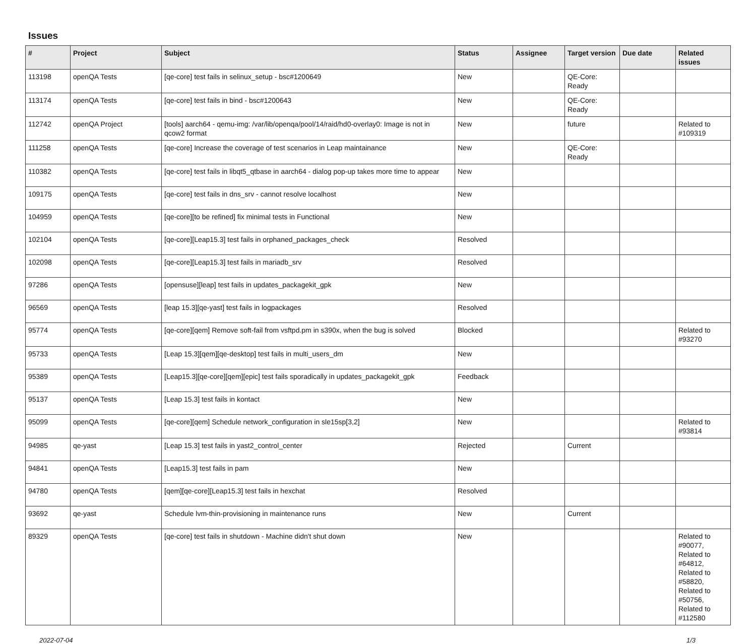Issues
| # | Project | Subject | Status | Assignee | Target version | Due date | Related issues |
| --- | --- | --- | --- | --- | --- | --- | --- |
| 113198 | openQA Tests | [qe-core] test fails in selinux_setup - bsc#1200649 | New | | QE-Core: Ready | | |
| 113174 | openQA Tests | [qe-core] test fails in bind - bsc#1200643 | New | | QE-Core: Ready | | |
| 112742 | openQA Project | [tools] aarch64 - qemu-img: /var/lib/openqa/pool/14/raid/hd0-overlay0: Image is not in qcow2 format | New | | future | | Related to #109319 |
| 111258 | openQA Tests | [qe-core] Increase the coverage of test scenarios in Leap maintainance | New | | QE-Core: Ready | | |
| 110382 | openQA Tests | [qe-core] test fails in libqt5_qtbase in aarch64 - dialog pop-up takes more time to appear | New | | | | |
| 109175 | openQA Tests | [qe-core] test fails in dns_srv - cannot resolve localhost | New | | | | |
| 104959 | openQA Tests | [qe-core][to be refined] fix minimal tests in Functional | New | | | | |
| 102104 | openQA Tests | [qe-core][Leap15.3] test fails in orphaned_packages_check | Resolved | | | | |
| 102098 | openQA Tests | [qe-core][Leap15.3] test fails in mariadb_srv | Resolved | | | | |
| 97286 | openQA Tests | [opensuse][leap] test fails in updates_packagekit_gpk | New | | | | |
| 96569 | openQA Tests | [leap 15.3][qe-yast] test fails in logpackages | Resolved | | | | |
| 95774 | openQA Tests | [qe-core][qem] Remove soft-fail from vsftpd.pm in s390x, when the bug is solved | Blocked | | | | Related to #93270 |
| 95733 | openQA Tests | [Leap 15.3][qem][qe-desktop] test fails in multi_users_dm | New | | | | |
| 95389 | openQA Tests | [Leap15.3][qe-core][qem][epic] test fails sporadically in updates_packagekit_gpk | Feedback | | | | |
| 95137 | openQA Tests | [Leap 15.3] test fails in kontact | New | | | | |
| 95099 | openQA Tests | [qe-core][qem] Schedule network_configuration in sle15sp[3,2] | New | | | | Related to #93814 |
| 94985 | qe-yast | [Leap 15.3] test fails in yast2_control_center | Rejected | | Current | | |
| 94841 | openQA Tests | [Leap15.3] test fails in pam | New | | | | |
| 94780 | openQA Tests | [qem][qe-core][Leap15.3] test fails in hexchat | Resolved | | | | |
| 93692 | qe-yast | Schedule lvm-thin-provisioning in maintenance runs | New | | Current | | |
| 89329 | openQA Tests | [qe-core] test fails in shutdown - Machine didn't shut down | New | | | | Related to #90077, Related to #64812, Related to #58820, Related to #50756, Related to #112580 |
2022-07-04 1/3